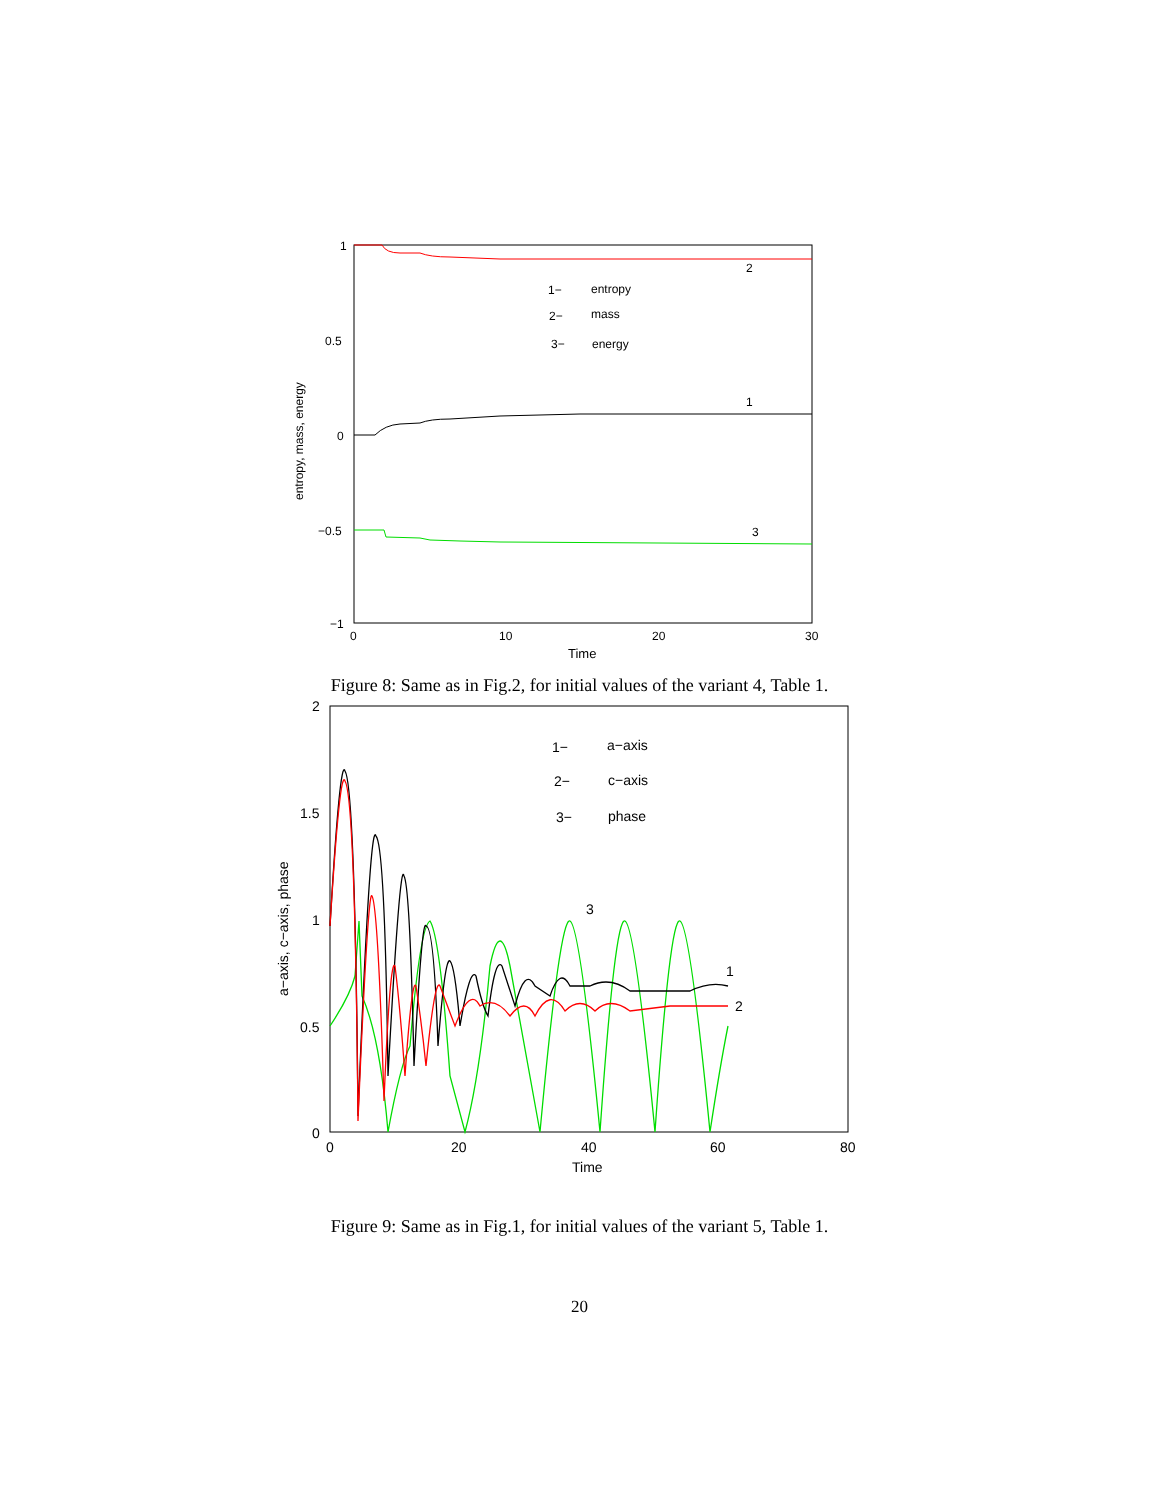1
0.5
0
−0.5
−1
0
10
20
30
Time
entropy, mass, energy
1−
entropy
2−
mass
3−
energy
2
1
3
Figure 8: Same as in Fig.2, for initial values of the variant 4, Table 1.
2
1.5
1
0.5
0
0
20
40
60
80
Time
a−axis, c−axis, phase
1−
a−axis
2−
c−axis
3−
phase
3
1
2
Figure 9: Same as in Fig.1, for initial values of the variant 5, Table 1.
20